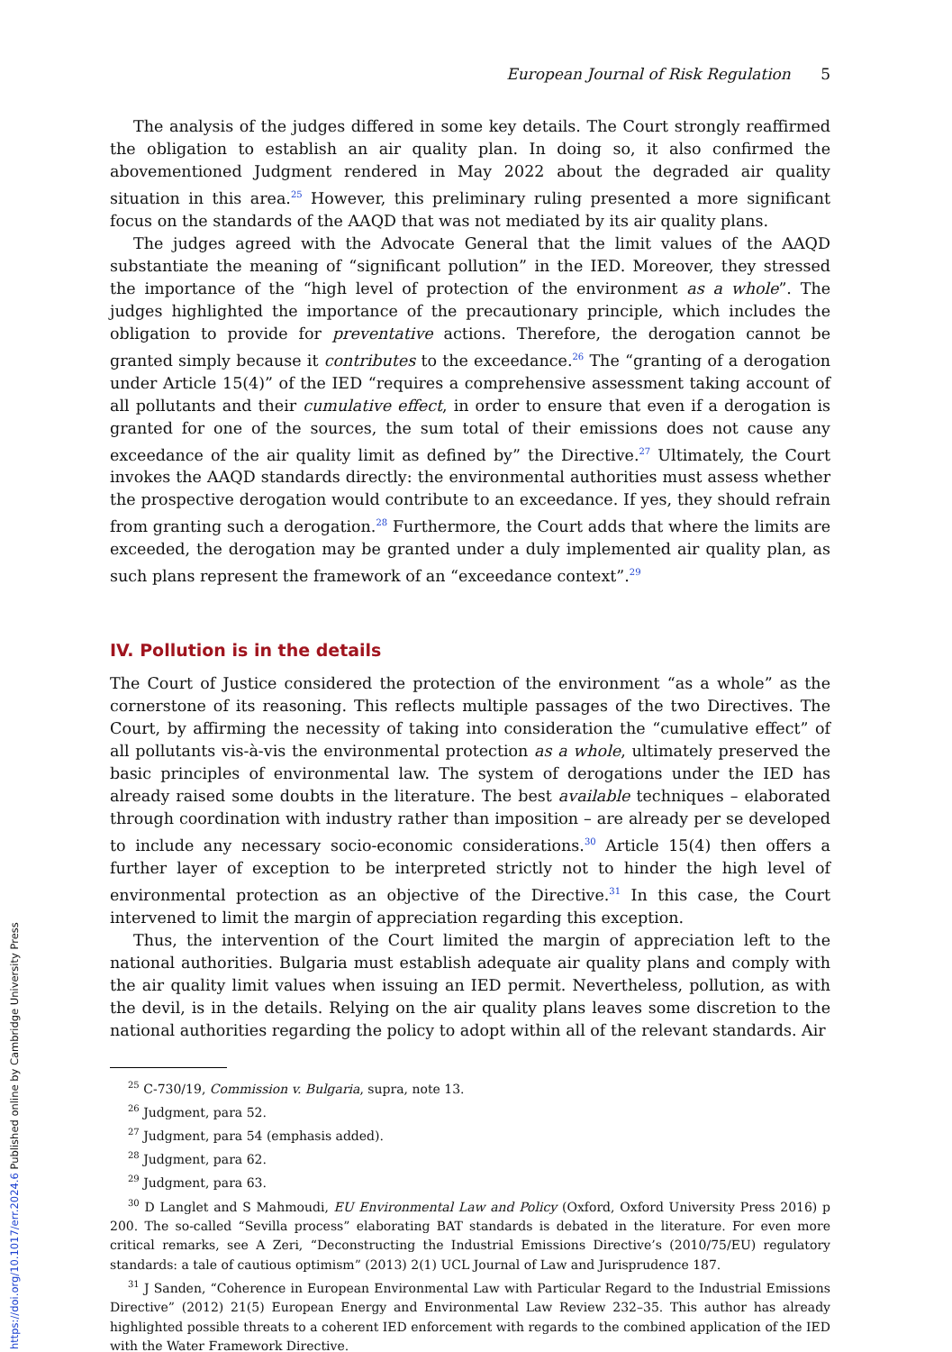European Journal of Risk Regulation 5
The analysis of the judges differed in some key details. The Court strongly reaffirmed the obligation to establish an air quality plan. In doing so, it also confirmed the abovementioned Judgment rendered in May 2022 about the degraded air quality situation in this area.<sup>25</sup> However, this preliminary ruling presented a more significant focus on the standards of the AAQD that was not mediated by its air quality plans.
The judges agreed with the Advocate General that the limit values of the AAQD substantiate the meaning of “significant pollution” in the IED. Moreover, they stressed the importance of the “high level of protection of the environment as a whole”. The judges highlighted the importance of the precautionary principle, which includes the obligation to provide for preventative actions. Therefore, the derogation cannot be granted simply because it contributes to the exceedance.<sup>26</sup> The “granting of a derogation under Article 15(4)” of the IED “requires a comprehensive assessment taking account of all pollutants and their cumulative effect, in order to ensure that even if a derogation is granted for one of the sources, the sum total of their emissions does not cause any exceedance of the air quality limit as defined by” the Directive.<sup>27</sup> Ultimately, the Court invokes the AAQD standards directly: the environmental authorities must assess whether the prospective derogation would contribute to an exceedance. If yes, they should refrain from granting such a derogation.<sup>28</sup> Furthermore, the Court adds that where the limits are exceeded, the derogation may be granted under a duly implemented air quality plan, as such plans represent the framework of an “exceedance context”.<sup>29</sup>
IV. Pollution is in the details
The Court of Justice considered the protection of the environment “as a whole” as the cornerstone of its reasoning. This reflects multiple passages of the two Directives. The Court, by affirming the necessity of taking into consideration the “cumulative effect” of all pollutants vis-à-vis the environmental protection as a whole, ultimately preserved the basic principles of environmental law. The system of derogations under the IED has already raised some doubts in the literature. The best available techniques – elaborated through coordination with industry rather than imposition – are already per se developed to include any necessary socio-economic considerations.<sup>30</sup> Article 15(4) then offers a further layer of exception to be interpreted strictly not to hinder the high level of environmental protection as an objective of the Directive.<sup>31</sup> In this case, the Court intervened to limit the margin of appreciation regarding this exception.
Thus, the intervention of the Court limited the margin of appreciation left to the national authorities. Bulgaria must establish adequate air quality plans and comply with the air quality limit values when issuing an IED permit. Nevertheless, pollution, as with the devil, is in the details. Relying on the air quality plans leaves some discretion to the national authorities regarding the policy to adopt within all of the relevant standards. Air
<sup>25</sup> C-730/19, Commission v. Bulgaria, supra, note 13.
<sup>26</sup> Judgment, para 52.
<sup>27</sup> Judgment, para 54 (emphasis added).
<sup>28</sup> Judgment, para 62.
<sup>29</sup> Judgment, para 63.
<sup>30</sup> D Langlet and S Mahmoudi, EU Environmental Law and Policy (Oxford, Oxford University Press 2016) p 200. The so-called “Sevilla process” elaborating BAT standards is debated in the literature. For even more critical remarks, see A Zeri, “Deconstructing the Industrial Emissions Directive’s (2010/75/EU) regulatory standards: a tale of cautious optimism” (2013) 2(1) UCL Journal of Law and Jurisprudence 187.
<sup>31</sup> J Sanden, “Coherence in European Environmental Law with Particular Regard to the Industrial Emissions Directive” (2012) 21(5) European Energy and Environmental Law Review 232–35. This author has already highlighted possible threats to a coherent IED enforcement with regards to the combined application of the IED with the Water Framework Directive.
https://doi.org/10.1017/err.2024.6 Published online by Cambridge University Press